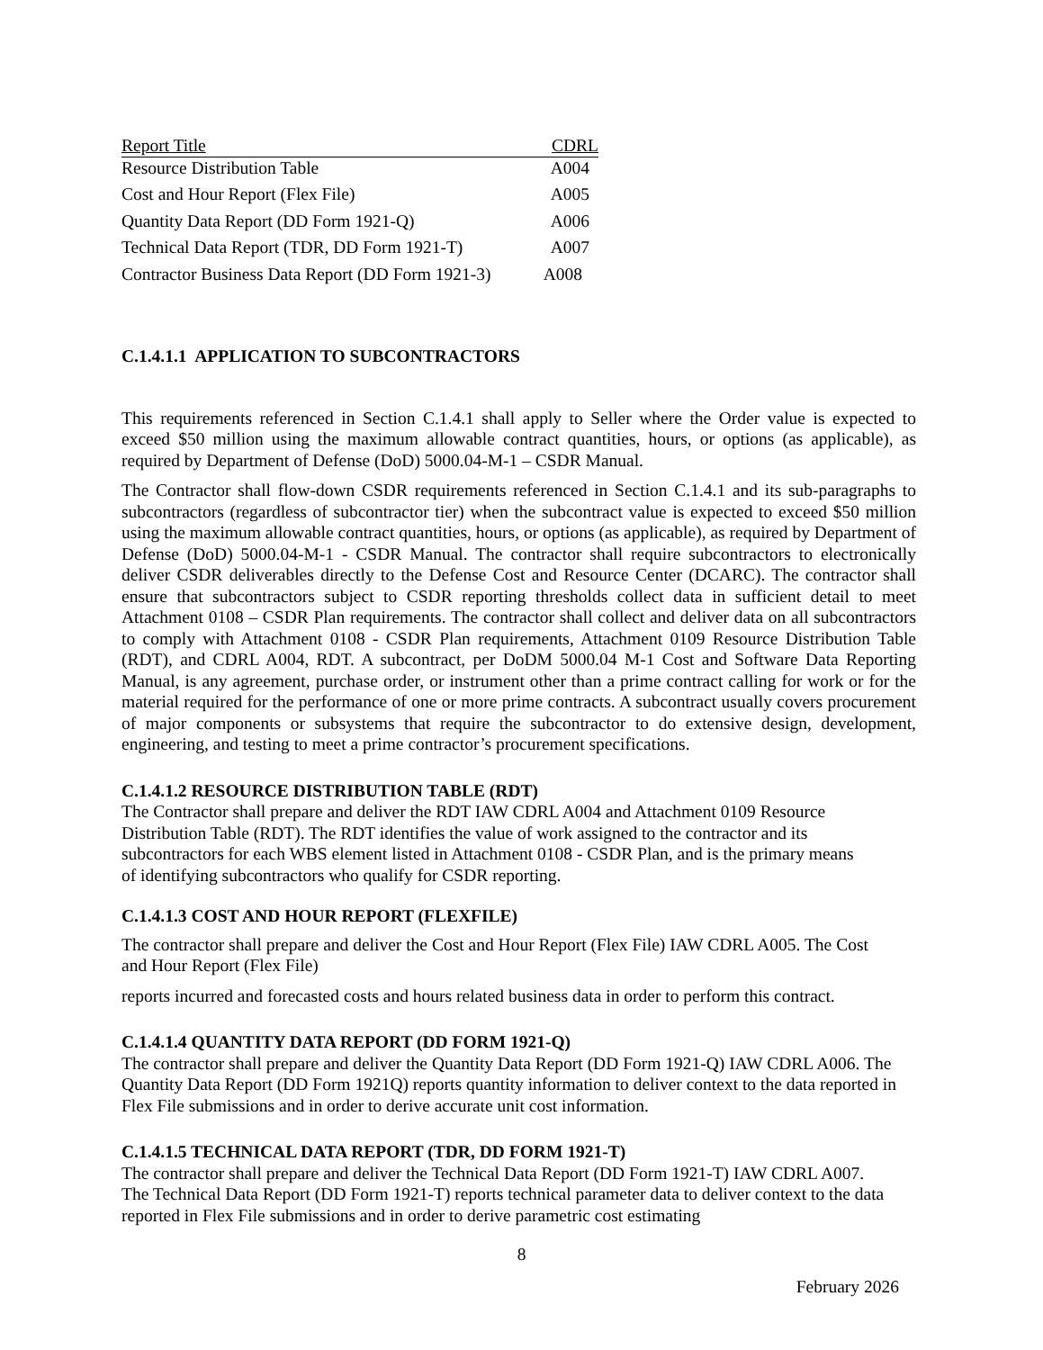| Report Title | CDRL |
| --- | --- |
| Resource Distribution Table | A004 |
| Cost and Hour Report (Flex File) | A005 |
| Quantity Data Report (DD Form 1921-Q) | A006 |
| Technical Data Report (TDR, DD Form 1921-T) | A007 |
| Contractor Business Data Report (DD Form 1921-3) | A008 |
C.1.4.1.1 APPLICATION TO SUBCONTRACTORS
This requirements referenced in Section C.1.4.1 shall apply to Seller where the Order value is expected to exceed $50 million using the maximum allowable contract quantities, hours, or options (as applicable), as required by Department of Defense (DoD) 5000.04-M-1 – CSDR Manual.
The Contractor shall flow-down CSDR requirements referenced in Section C.1.4.1 and its sub-paragraphs to subcontractors (regardless of subcontractor tier) when the subcontract value is expected to exceed $50 million using the maximum allowable contract quantities, hours, or options (as applicable), as required by Department of Defense (DoD) 5000.04-M-1 - CSDR Manual. The contractor shall require subcontractors to electronically deliver CSDR deliverables directly to the Defense Cost and Resource Center (DCARC). The contractor shall ensure that subcontractors subject to CSDR reporting thresholds collect data in sufficient detail to meet Attachment 0108 – CSDR Plan requirements. The contractor shall collect and deliver data on all subcontractors to comply with Attachment 0108 - CSDR Plan requirements, Attachment 0109 Resource Distribution Table (RDT), and CDRL A004, RDT. A subcontract, per DoDM 5000.04 M-1 Cost and Software Data Reporting Manual, is any agreement, purchase order, or instrument other than a prime contract calling for work or for the material required for the performance of one or more prime contracts. A subcontract usually covers procurement of major components or subsystems that require the subcontractor to do extensive design, development, engineering, and testing to meet a prime contractor’s procurement specifications.
C.1.4.1.2 RESOURCE DISTRIBUTION TABLE (RDT)
The Contractor shall prepare and deliver the RDT IAW CDRL A004 and Attachment 0109 Resource Distribution Table (RDT). The RDT identifies the value of work assigned to the contractor and its subcontractors for each WBS element listed in Attachment 0108 - CSDR Plan, and is the primary means of identifying subcontractors who qualify for CSDR reporting.
C.1.4.1.3 COST AND HOUR REPORT (FLEXFILE)
The contractor shall prepare and deliver the Cost and Hour Report (Flex File) IAW CDRL A005. The Cost and Hour Report (Flex File)
reports incurred and forecasted costs and hours related business data in order to perform this contract.
C.1.4.1.4 QUANTITY DATA REPORT (DD FORM 1921-Q)
The contractor shall prepare and deliver the Quantity Data Report (DD Form 1921-Q) IAW CDRL A006. The Quantity Data Report (DD Form 1921Q) reports quantity information to deliver context to the data reported in Flex File submissions and in order to derive accurate unit cost information.
C.1.4.1.5 TECHNICAL DATA REPORT (TDR, DD FORM 1921-T)
The contractor shall prepare and deliver the Technical Data Report (DD Form 1921-T) IAW CDRL A007. The Technical Data Report (DD Form 1921-T) reports technical parameter data to deliver context to the data reported in Flex File submissions and in order to derive parametric cost estimating
8
February 2026